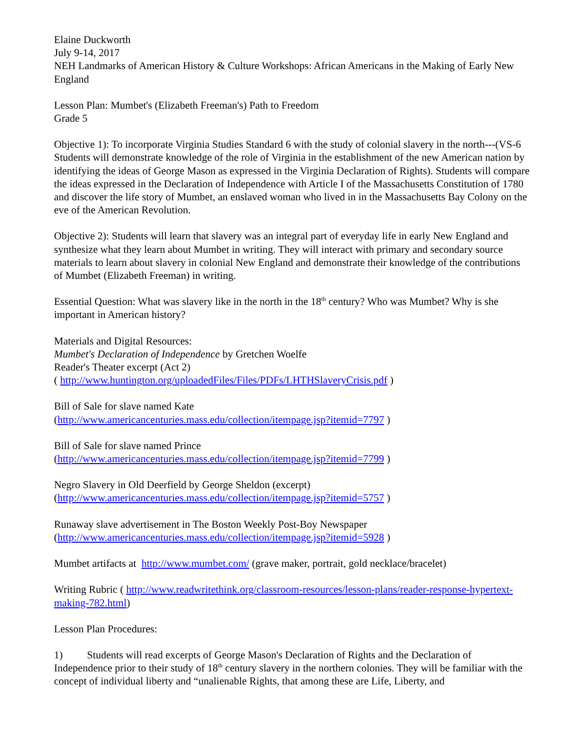Elaine Duckworth
July 9-14, 2017
NEH Landmarks of American History & Culture Workshops: African Americans in the Making of Early New England
Lesson Plan: Mumbet's (Elizabeth Freeman's) Path to Freedom
Grade 5
Objective 1): To incorporate Virginia Studies Standard 6 with the study of colonial slavery in the north---(VS-6 Students will demonstrate knowledge of the role of Virginia in the establishment of the new American nation by identifying the ideas of George Mason as expressed in the Virginia Declaration of Rights). Students will compare the ideas expressed in the Declaration of Independence with Article I of the Massachusetts Constitution of 1780 and discover the life story of Mumbet, an enslaved woman who lived in in the Massachusetts Bay Colony on the eve of the American Revolution.
Objective 2): Students will learn that slavery was an integral part of everyday life in early New England and synthesize what they learn about Mumbet in writing. They will interact with primary and secondary source materials to learn about slavery in colonial New England and demonstrate their knowledge of the contributions of Mumbet (Elizabeth Freeman) in writing.
Essential Question: What was slavery like in the north in the 18<sup>th</sup> century? Who was Mumbet? Why is she important in American history?
Materials and Digital Resources:
Mumbet's Declaration of Independence by Gretchen Woelfe
Reader's Theater excerpt (Act 2)
( http://www.huntington.org/uploadedFiles/Files/PDFs/LHTHSlaveryCrisis.pdf )
Bill of Sale for slave named Kate
(http://www.americancenturies.mass.edu/collection/itempage.jsp?itemid=7797 )
Bill of Sale for slave named Prince
(http://www.americancenturies.mass.edu/collection/itempage.jsp?itemid=7799 )
Negro Slavery in Old Deerfield by George Sheldon (excerpt)
(http://www.americancenturies.mass.edu/collection/itempage.jsp?itemid=5757 )
Runaway slave advertisement in The Boston Weekly Post-Boy Newspaper
(http://www.americancenturies.mass.edu/collection/itempage.jsp?itemid=5928 )
Mumbet artifacts at http://www.mumbet.com/ (grave maker, portrait, gold necklace/bracelet)
Writing Rubric ( http://www.readwritethink.org/classroom-resources/lesson-plans/reader-response-hypertext-making-782.html)
Lesson Plan Procedures:
1) Students will read excerpts of George Mason's Declaration of Rights and the Declaration of Independence prior to their study of 18<sup>th</sup> century slavery in the northern colonies. They will be familiar with the concept of individual liberty and “unalienable Rights, that among these are Life, Liberty, and